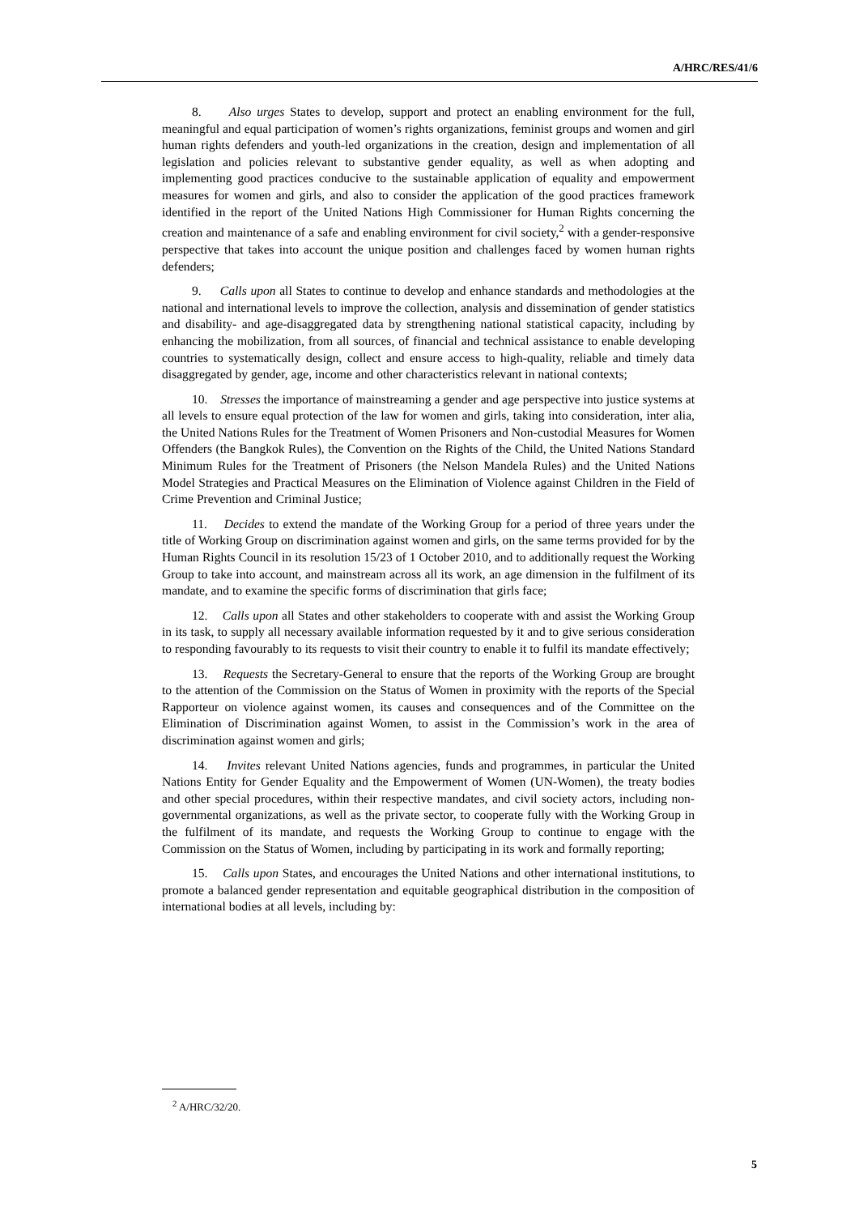A/HRC/RES/41/6
8. Also urges States to develop, support and protect an enabling environment for the full, meaningful and equal participation of women’s rights organizations, feminist groups and women and girl human rights defenders and youth-led organizations in the creation, design and implementation of all legislation and policies relevant to substantive gender equality, as well as when adopting and implementing good practices conducive to the sustainable application of equality and empowerment measures for women and girls, and also to consider the application of the good practices framework identified in the report of the United Nations High Commissioner for Human Rights concerning the creation and maintenance of a safe and enabling environment for civil society,<sup>2</sup> with a gender-responsive perspective that takes into account the unique position and challenges faced by women human rights defenders;
9. Calls upon all States to continue to develop and enhance standards and methodologies at the national and international levels to improve the collection, analysis and dissemination of gender statistics and disability- and age-disaggregated data by strengthening national statistical capacity, including by enhancing the mobilization, from all sources, of financial and technical assistance to enable developing countries to systematically design, collect and ensure access to high-quality, reliable and timely data disaggregated by gender, age, income and other characteristics relevant in national contexts;
10. Stresses the importance of mainstreaming a gender and age perspective into justice systems at all levels to ensure equal protection of the law for women and girls, taking into consideration, inter alia, the United Nations Rules for the Treatment of Women Prisoners and Non-custodial Measures for Women Offenders (the Bangkok Rules), the Convention on the Rights of the Child, the United Nations Standard Minimum Rules for the Treatment of Prisoners (the Nelson Mandela Rules) and the United Nations Model Strategies and Practical Measures on the Elimination of Violence against Children in the Field of Crime Prevention and Criminal Justice;
11. Decides to extend the mandate of the Working Group for a period of three years under the title of Working Group on discrimination against women and girls, on the same terms provided for by the Human Rights Council in its resolution 15/23 of 1 October 2010, and to additionally request the Working Group to take into account, and mainstream across all its work, an age dimension in the fulfilment of its mandate, and to examine the specific forms of discrimination that girls face;
12. Calls upon all States and other stakeholders to cooperate with and assist the Working Group in its task, to supply all necessary available information requested by it and to give serious consideration to responding favourably to its requests to visit their country to enable it to fulfil its mandate effectively;
13. Requests the Secretary-General to ensure that the reports of the Working Group are brought to the attention of the Commission on the Status of Women in proximity with the reports of the Special Rapporteur on violence against women, its causes and consequences and of the Committee on the Elimination of Discrimination against Women, to assist in the Commission’s work in the area of discrimination against women and girls;
14. Invites relevant United Nations agencies, funds and programmes, in particular the United Nations Entity for Gender Equality and the Empowerment of Women (UN-Women), the treaty bodies and other special procedures, within their respective mandates, and civil society actors, including non-governmental organizations, as well as the private sector, to cooperate fully with the Working Group in the fulfilment of its mandate, and requests the Working Group to continue to engage with the Commission on the Status of Women, including by participating in its work and formally reporting;
15. Calls upon States, and encourages the United Nations and other international institutions, to promote a balanced gender representation and equitable geographical distribution in the composition of international bodies at all levels, including by:
<sup>2</sup> A/HRC/32/20.
5